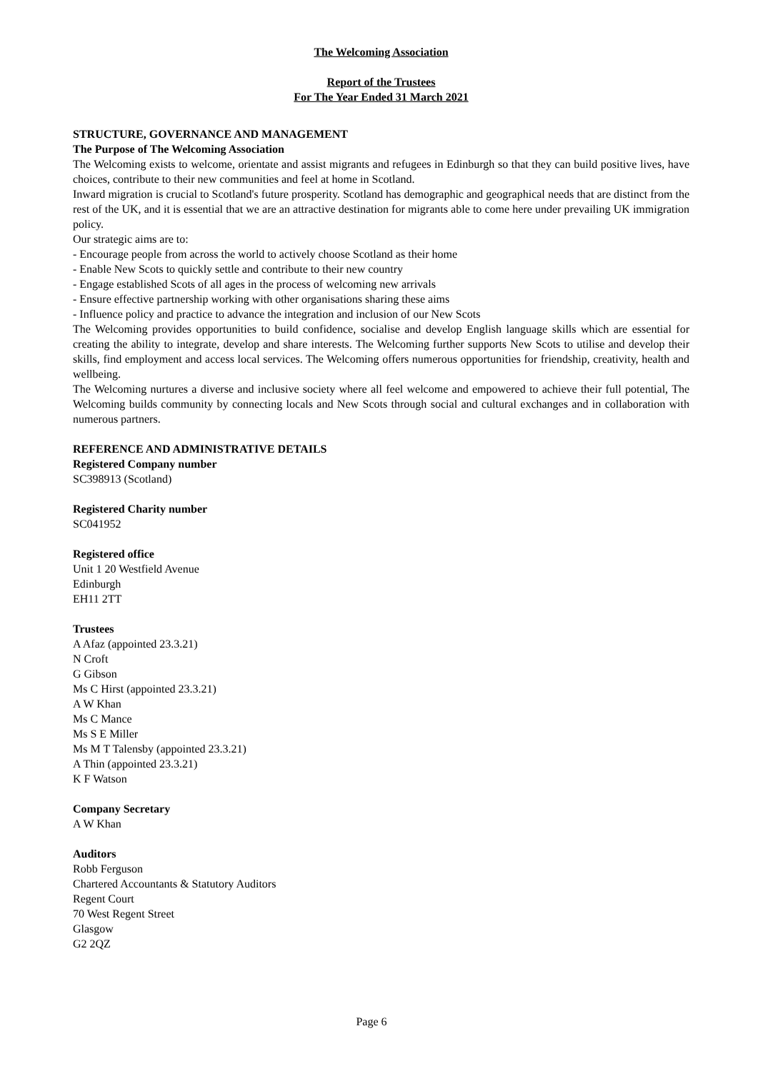The Welcoming Association
Report of the Trustees
For The Year Ended 31 March 2021
STRUCTURE, GOVERNANCE AND MANAGEMENT
The Purpose of The Welcoming Association
The Welcoming exists to welcome, orientate and assist migrants and refugees in Edinburgh so that they can build positive lives, have choices, contribute to their new communities and feel at home in Scotland.
Inward migration is crucial to Scotland's future prosperity. Scotland has demographic and geographical needs that are distinct from the rest of the UK, and it is essential that we are an attractive destination for migrants able to come here under prevailing UK immigration policy.
Our strategic aims are to:
- Encourage people from across the world to actively choose Scotland as their home
- Enable New Scots to quickly settle and contribute to their new country
- Engage established Scots of all ages in the process of welcoming new arrivals
- Ensure effective partnership working with other organisations sharing these aims
- Influence policy and practice to advance the integration and inclusion of our New Scots
The Welcoming provides opportunities to build confidence, socialise and develop English language skills which are essential for creating the ability to integrate, develop and share interests. The Welcoming further supports New Scots to utilise and develop their skills, find employment and access local services. The Welcoming offers numerous opportunities for friendship, creativity, health and wellbeing.
The Welcoming nurtures a diverse and inclusive society where all feel welcome and empowered to achieve their full potential, The Welcoming builds community by connecting locals and New Scots through social and cultural exchanges and in collaboration with numerous partners.
REFERENCE AND ADMINISTRATIVE DETAILS
Registered Company number
SC398913 (Scotland)
Registered Charity number
SC041952
Registered office
Unit 1 20 Westfield Avenue
Edinburgh
EH11 2TT
Trustees
A Afaz (appointed 23.3.21)
N Croft
G Gibson
Ms C Hirst (appointed 23.3.21)
A W Khan
Ms C Mance
Ms S E Miller
Ms M T Talensby (appointed 23.3.21)
A Thin (appointed 23.3.21)
K F Watson
Company Secretary
A W Khan
Auditors
Robb Ferguson
Chartered Accountants & Statutory Auditors
Regent Court
70 West Regent Street
Glasgow
G2 2QZ
Page 6